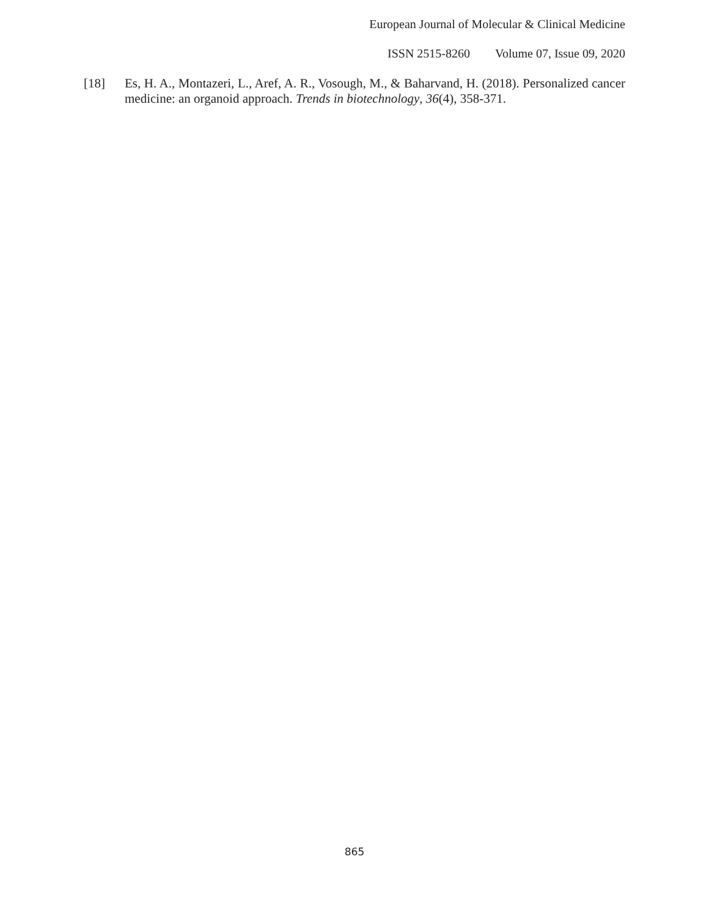European Journal of Molecular & Clinical Medicine
ISSN 2515-8260 Volume 07, Issue 09, 2020
[18] Es, H. A., Montazeri, L., Aref, A. R., Vosough, M., & Baharvand, H. (2018). Personalized cancer medicine: an organoid approach. Trends in biotechnology, 36(4), 358-371.
865